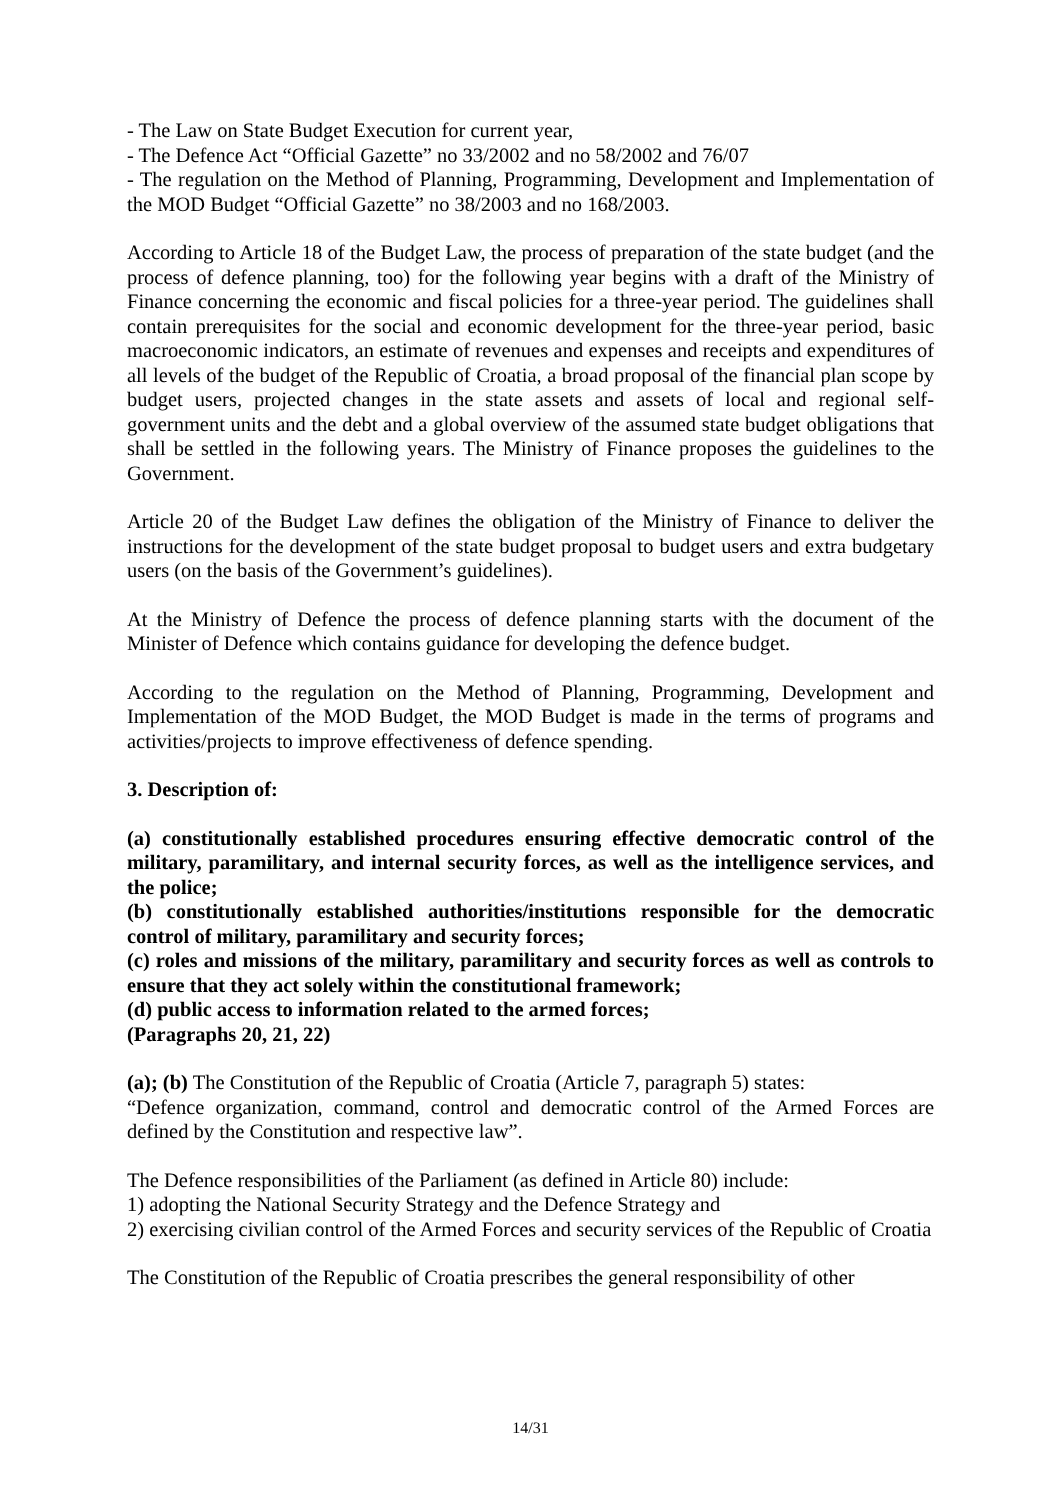- The Law on State Budget Execution for current year,
- The Defence Act “Official Gazette” no 33/2002 and no 58/2002 and 76/07
- The regulation on the Method of Planning, Programming, Development and Implementation of the MOD Budget “Official Gazette” no 38/2003 and no 168/2003.
According to Article 18 of the Budget Law, the process of preparation of the state budget (and the process of defence planning, too) for the following year begins with a draft of the Ministry of Finance concerning the economic and fiscal policies for a three-year period. The guidelines shall contain prerequisites for the social and economic development for the three-year period, basic macroeconomic indicators, an estimate of revenues and expenses and receipts and expenditures of all levels of the budget of the Republic of Croatia, a broad proposal of the financial plan scope by budget users, projected changes in the state assets and assets of local and regional self-government units and the debt and a global overview of the assumed state budget obligations that shall be settled in the following years. The Ministry of Finance proposes the guidelines to the Government.
Article 20 of the Budget Law defines the obligation of the Ministry of Finance to deliver the instructions for the development of the state budget proposal to budget users and extra budgetary users (on the basis of the Government’s guidelines).
At the Ministry of Defence the process of defence planning starts with the document of the Minister of Defence which contains guidance for developing the defence budget.
According to the regulation on the Method of Planning, Programming, Development and Implementation of the MOD Budget, the MOD Budget is made in the terms of programs and activities/projects to improve effectiveness of defence spending.
3. Description of:
(a) constitutionally established procedures ensuring effective democratic control of the military, paramilitary, and internal security forces, as well as the intelligence services, and the police;
(b) constitutionally established authorities/institutions responsible for the democratic control of military, paramilitary and security forces;
(c) roles and missions of the military, paramilitary and security forces as well as controls to ensure that they act solely within the constitutional framework;
(d) public access to information related to the armed forces;
(Paragraphs 20, 21, 22)
(a); (b) The Constitution of the Republic of Croatia (Article 7, paragraph 5) states:
“Defence organization, command, control and democratic control of the Armed Forces are defined by the Constitution and respective law”.
The Defence responsibilities of the Parliament (as defined in Article 80) include:
1) adopting the National Security Strategy and the Defence Strategy and
2) exercising civilian control of the Armed Forces and security services of the Republic of Croatia
The Constitution of the Republic of Croatia prescribes the general responsibility of other
14/31